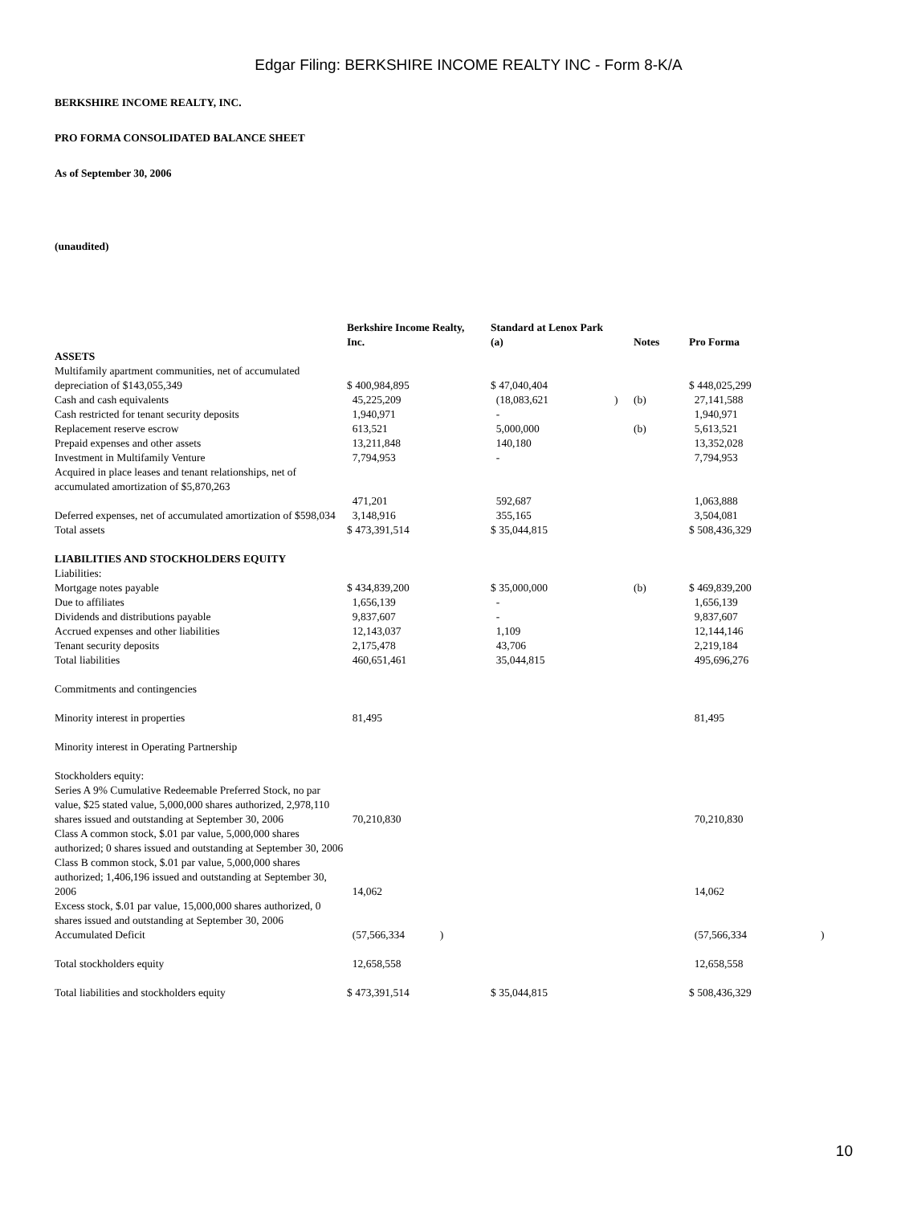Edgar Filing: BERKSHIRE INCOME REALTY INC - Form 8-K/A
BERKSHIRE INCOME REALTY, INC.
PRO FORMA CONSOLIDATED BALANCE SHEET
As of September 30, 2006
(unaudited)
| | Berkshire Income Realty, Inc. | Standard at Lenox Park (a) | | Notes | Pro Forma | |
| --- | --- | --- | --- | --- | --- | --- |
| ASSETS | | | | | | |
| Multifamily apartment communities, net of accumulated depreciation of $143,055,349 | $ 400,984,895 | $ 47,040,404 | | | $ 448,025,299 | |
| Cash and cash equivalents | 45,225,209 | (18,083,621 | ) | (b) | 27,141,588 | |
| Cash restricted for tenant security deposits | 1,940,971 | - | | | 1,940,971 | |
| Replacement reserve escrow | 613,521 | 5,000,000 | | (b) | 5,613,521 | |
| Prepaid expenses and other assets | 13,211,848 | 140,180 | | | 13,352,028 | |
| Investment in Multifamily Venture | 7,794,953 | - | | | 7,794,953 | |
| Acquired in place leases and tenant relationships, net of accumulated amortization of $5,870,263 | 471,201 | 592,687 | | | 1,063,888 | |
| Deferred expenses, net of accumulated amortization of $598,034 | 3,148,916 | 355,165 | | | 3,504,081 | |
| Total assets | $ 473,391,514 | $ 35,044,815 | | | $ 508,436,329 | |
| LIABILITIES AND STOCKHOLDERS EQUITY | | | | | | |
| Liabilities: | | | | | | |
| Mortgage notes payable | $ 434,839,200 | $ 35,000,000 | | (b) | $ 469,839,200 | |
| Due to affiliates | 1,656,139 | - | | | 1,656,139 | |
| Dividends and distributions payable | 9,837,607 | - | | | 9,837,607 | |
| Accrued expenses and other liabilities | 12,143,037 | 1,109 | | | 12,144,146 | |
| Tenant security deposits | 2,175,478 | 43,706 | | | 2,219,184 | |
| Total liabilities | 460,651,461 | 35,044,815 | | | 495,696,276 | |
| Commitments and contingencies | | | | | | |
| Minority interest in properties | 81,495 | | | | 81,495 | |
| Minority interest in Operating Partnership | | | | | | |
| Stockholders equity: | | | | | | |
| Series A 9% Cumulative Redeemable Preferred Stock, no par value, $25 stated value, 5,000,000 shares authorized, 2,978,110 shares issued and outstanding at September 30, 2006 | 70,210,830 | | | | 70,210,830 | |
| Class A common stock, $.01 par value, 5,000,000 shares authorized; 0 shares issued and outstanding at September 30, 2006 | | | | | | |
| Class B common stock, $.01 par value, 5,000,000 shares authorized; 1,406,196 issued and outstanding at September 30, 2006 | 14,062 | | | | 14,062 | |
| Excess stock, $.01 par value, 15,000,000 shares authorized, 0 shares issued and outstanding at September 30, 2006 | | | | | | |
| Accumulated Deficit | (57,566,334 ) | | | | (57,566,334 | ) |
| Total stockholders equity | 12,658,558 | | | | 12,658,558 | |
| Total liabilities and stockholders equity | $ 473,391,514 | $ 35,044,815 | | | $ 508,436,329 | |
10